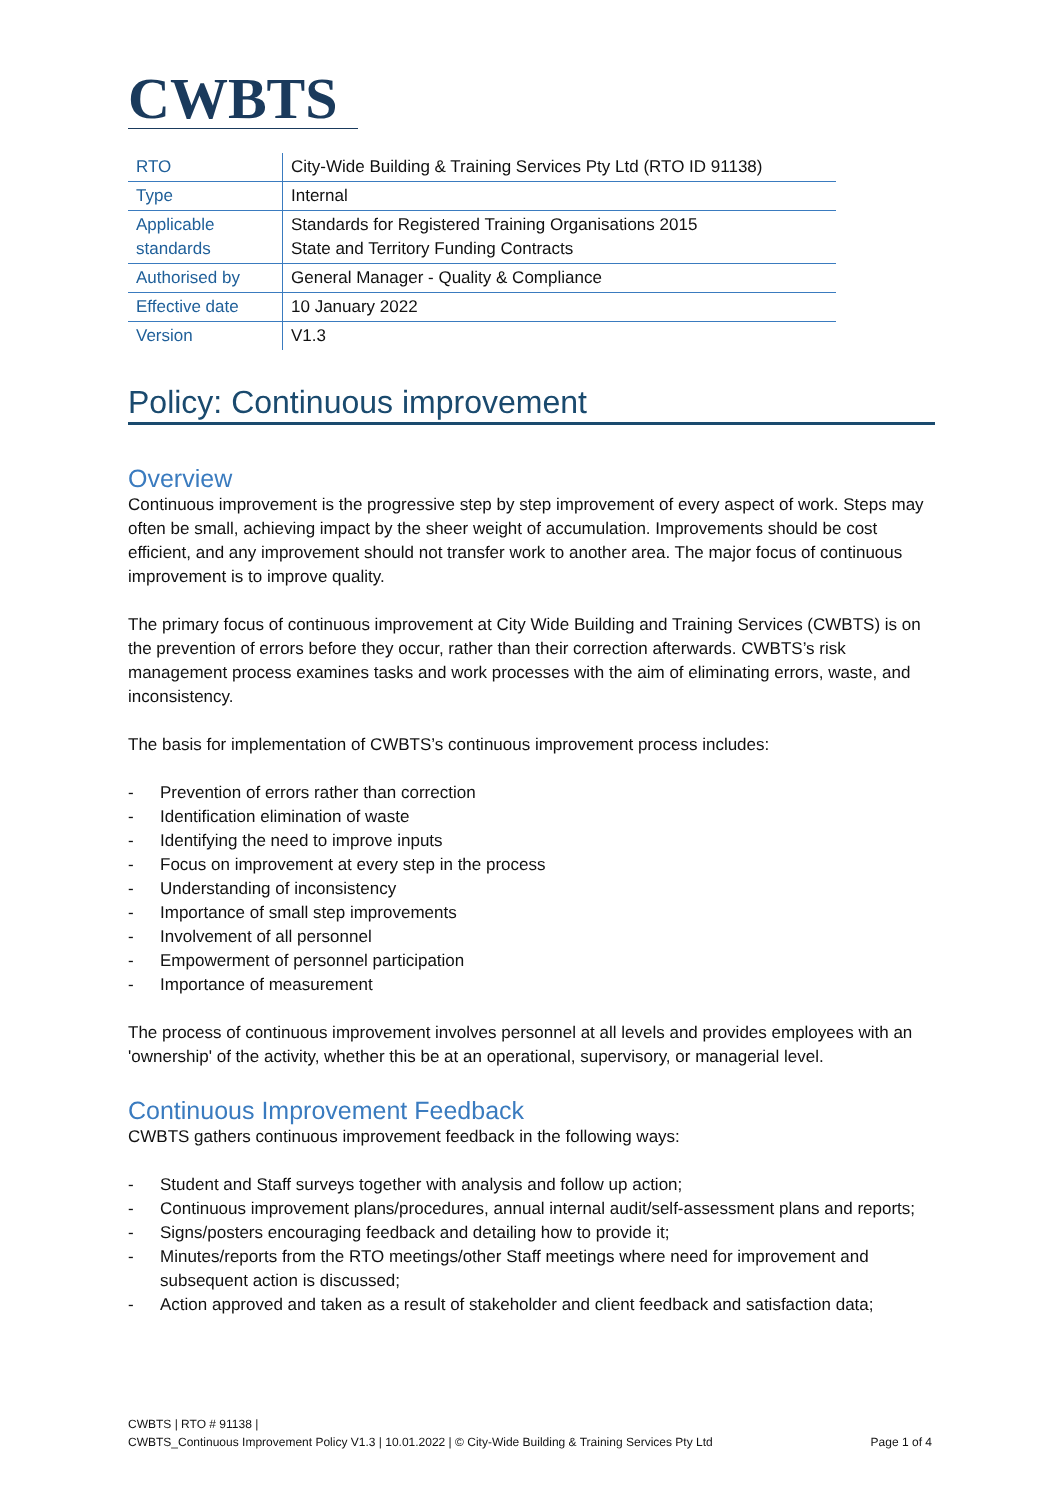CWBTS
| RTO | City-Wide Building & Training Services Pty Ltd (RTO ID 91138) |
| Type | Internal |
| Applicable standards | Standards for Registered Training Organisations 2015 State and Territory Funding Contracts |
| Authorised by | General Manager - Quality & Compliance |
| Effective date | 10 January 2022 |
| Version | V1.3 |
Policy: Continuous improvement
Overview
Continuous improvement is the progressive step by step improvement of every aspect of work. Steps may often be small, achieving impact by the sheer weight of accumulation. Improvements should be cost efficient, and any improvement should not transfer work to another area. The major focus of continuous improvement is to improve quality.
The primary focus of continuous improvement at City Wide Building and Training Services (CWBTS) is on the prevention of errors before they occur, rather than their correction afterwards. CWBTS’s risk management process examines tasks and work processes with the aim of eliminating errors, waste, and inconsistency.
The basis for implementation of CWBTS’s continuous improvement process includes:
- Prevention of errors rather than correction
- Identification elimination of waste
- Identifying the need to improve inputs
- Focus on improvement at every step in the process
- Understanding of inconsistency
- Importance of small step improvements
- Involvement of all personnel
- Empowerment of personnel participation
- Importance of measurement
The process of continuous improvement involves personnel at all levels and provides employees with an 'ownership' of the activity, whether this be at an operational, supervisory, or managerial level.
Continuous Improvement Feedback
CWBTS gathers continuous improvement feedback in the following ways:
- Student and Staff surveys together with analysis and follow up action;
- Continuous improvement plans/procedures, annual internal audit/self-assessment plans and reports;
- Signs/posters encouraging feedback and detailing how to provide it;
- Minutes/reports from the RTO meetings/other Staff meetings where need for improvement and subsequent action is discussed;
- Action approved and taken as a result of stakeholder and client feedback and satisfaction data;
CWBTS | RTO # 91138 |
CWBTS_Continuous Improvement Policy V1.3 | 10.01.2022 | © City-Wide Building & Training Services Pty Ltd
Page 1 of 4